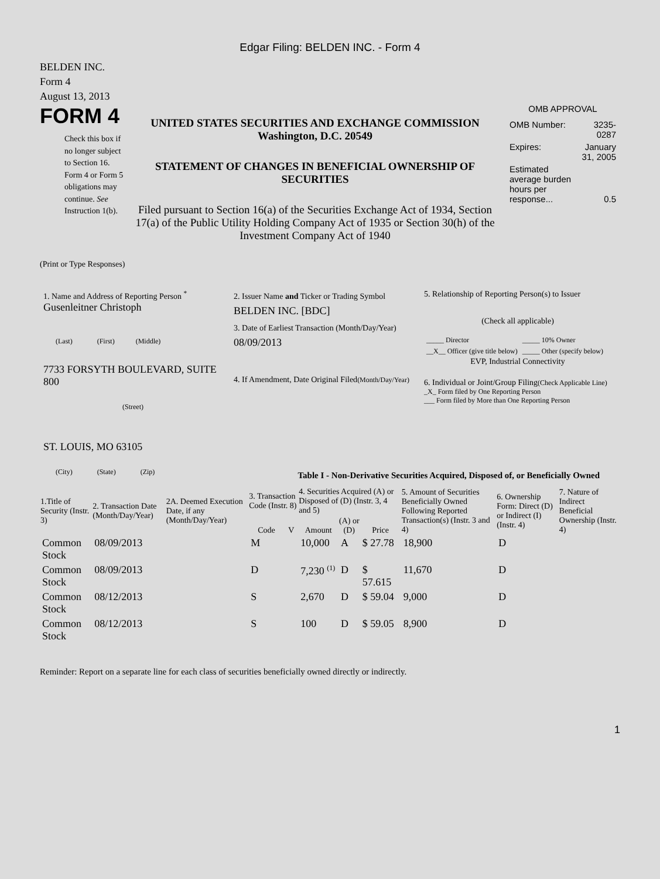Edgar Filing: BELDEN INC. - Form 4
BELDEN INC.
Form 4
August 13, 2013
FORM 4
Check this box if no longer subject to Section 16. Form 4 or Form 5 obligations may continue. See Instruction 1(b).
UNITED STATES SECURITIES AND EXCHANGE COMMISSION
Washington, D.C. 20549
STATEMENT OF CHANGES IN BENEFICIAL OWNERSHIP OF SECURITIES
Filed pursuant to Section 16(a) of the Securities Exchange Act of 1934, Section 17(a) of the Public Utility Holding Company Act of 1935 or Section 30(h) of the Investment Company Act of 1940
OMB APPROVAL
| OMB Number: | 3235-0287 |
| Expires: | January 31, 2005 |
| Estimated average burden hours per response... | 0.5 |
(Print or Type Responses)
1. Name and Address of Reporting Person <sup>*</sup>
Gusenleitner Christoph
(Last) (First) (Middle)
7733 FORSYTH BOULEVARD, SUITE 800
(Street)
ST. LOUIS, MO 63105
(City) (State) (Zip)
2. Issuer Name and Ticker or Trading Symbol
BELDEN INC. [BDC]
3. Date of Earliest Transaction (Month/Day/Year)
08/09/2013
4. If Amendment, Date Original Filed(Month/Day/Year)
5. Relationship of Reporting Person(s) to Issuer
(Check all applicable)
| _____ Director | _____ 10% Owner |
| __X__ Officer (give title below) | _____ Other (specify below) |
EVP, Industrial Connectivity
6. Individual or Joint/Group Filing(Check Applicable Line)
_X_ Form filed by One Reporting Person
___ Form filed by More than One Reporting Person
Table I - Non-Derivative Securities Acquired, Disposed of, or Beneficially Owned
| 1.Title of Security (Instr. 3) | 2. Transaction Date (Month/Day/Year) | 2A. Deemed Execution Date, if any (Month/Day/Year) | 3. Transaction Code (Instr. 8) | | 4. Securities Acquired (A) or Disposed of (D) (Instr. 3, 4 and 5) | | | 5. Amount of Securities Beneficially Owned Following Reported Transaction(s) (Instr. 3 and 4) | 6. Ownership Form: Direct (D) or Indirect (I) (Instr. 4) | 7. Nature of Indirect Beneficial Ownership (Instr. 4) |
| --- | --- | --- | --- | --- | --- | --- | --- | --- | --- | --- |
| | | | Code | V | Amount | (A) or (D) | Price | | | |
| Common Stock | 08/09/2013 | | M | | 10,000 | A | $ 27.78 | 18,900 | D | |
| Common Stock | 08/09/2013 | | D | | 7,230 <sup>(1)</sup> | D | $ 57.615 | 11,670 | D | |
| Common Stock | 08/12/2013 | | S | | 2,670 | D | $ 59.04 | 9,000 | D | |
| Common Stock | 08/12/2013 | | S | | 100 | D | $ 59.05 | 8,900 | D | |
Reminder: Report on a separate line for each class of securities beneficially owned directly or indirectly.
1